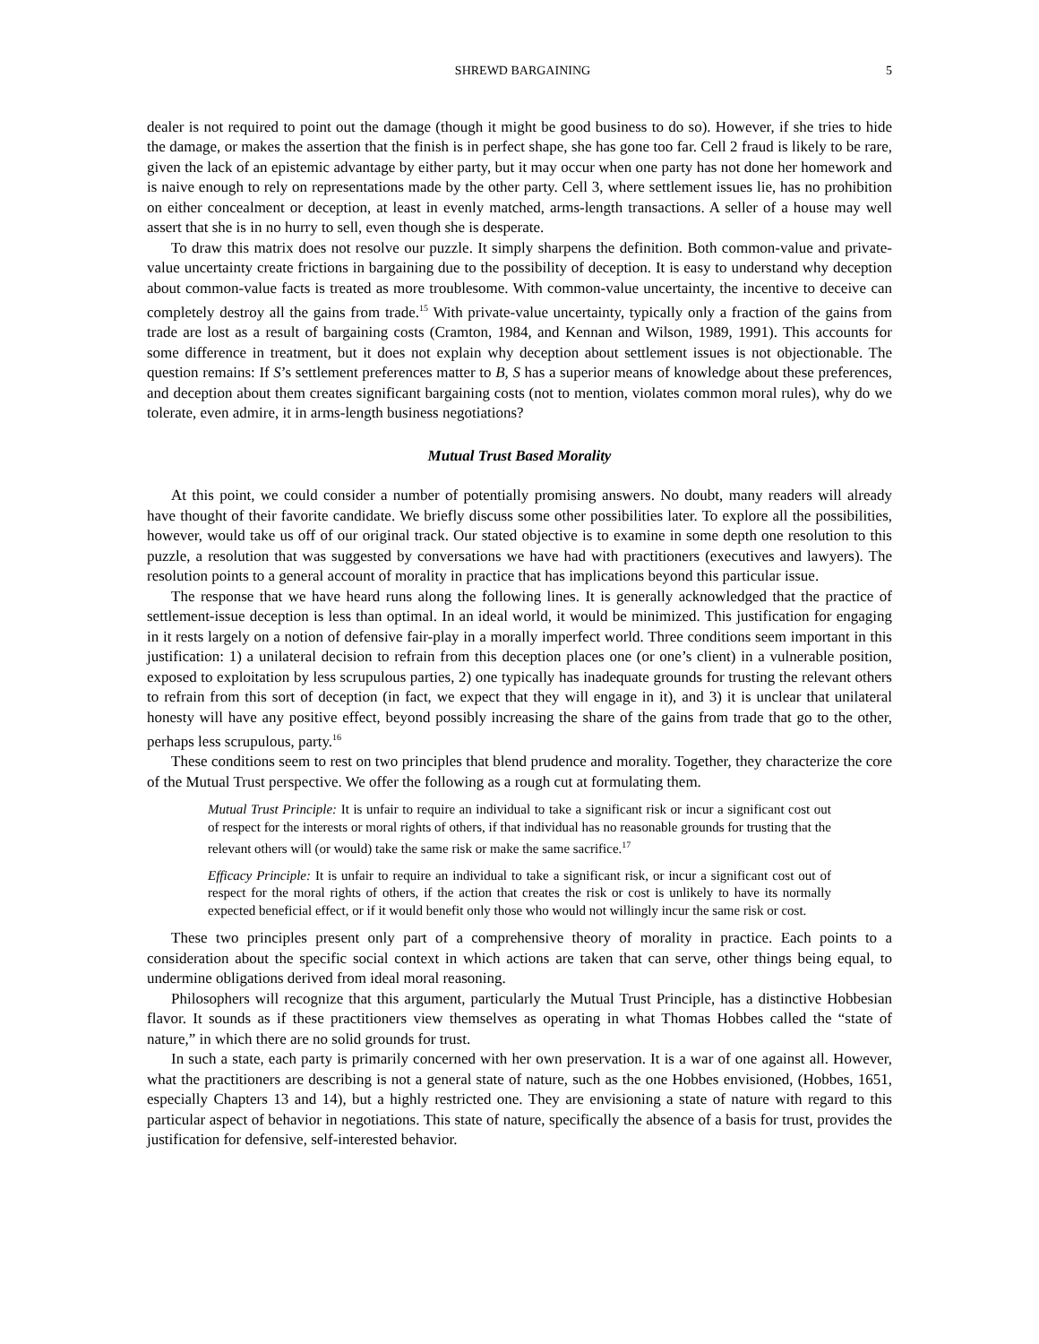SHREWD BARGAINING 5
dealer is not required to point out the damage (though it might be good business to do so). However, if she tries to hide the damage, or makes the assertion that the finish is in perfect shape, she has gone too far. Cell 2 fraud is likely to be rare, given the lack of an epistemic advantage by either party, but it may occur when one party has not done her homework and is naive enough to rely on representations made by the other party. Cell 3, where settlement issues lie, has no prohibition on either concealment or deception, at least in evenly matched, arms-length transactions. A seller of a house may well assert that she is in no hurry to sell, even though she is desperate.
To draw this matrix does not resolve our puzzle. It simply sharpens the definition. Both common-value and private-value uncertainty create frictions in bargaining due to the possibility of deception. It is easy to understand why deception about common-value facts is treated as more troublesome. With common-value uncertainty, the incentive to deceive can completely destroy all the gains from trade.<sup>15</sup> With private-value uncertainty, typically only a fraction of the gains from trade are lost as a result of bargaining costs (Cramton, 1984, and Kennan and Wilson, 1989, 1991). This accounts for some difference in treatment, but it does not explain why deception about settlement issues is not objectionable. The question remains: If S’s settlement preferences matter to B, S has a superior means of knowledge about these preferences, and deception about them creates significant bargaining costs (not to mention, violates common moral rules), why do we tolerate, even admire, it in arms-length business negotiations?
Mutual Trust Based Morality
At this point, we could consider a number of potentially promising answers. No doubt, many readers will already have thought of their favorite candidate. We briefly discuss some other possibilities later. To explore all the possibilities, however, would take us off of our original track. Our stated objective is to examine in some depth one resolution to this puzzle, a resolution that was suggested by conversations we have had with practitioners (executives and lawyers). The resolution points to a general account of morality in practice that has implications beyond this particular issue.
The response that we have heard runs along the following lines. It is generally acknowledged that the practice of settlement-issue deception is less than optimal. In an ideal world, it would be minimized. This justification for engaging in it rests largely on a notion of defensive fair-play in a morally imperfect world. Three conditions seem important in this justification: 1) a unilateral decision to refrain from this deception places one (or one’s client) in a vulnerable position, exposed to exploitation by less scrupulous parties, 2) one typically has inadequate grounds for trusting the relevant others to refrain from this sort of deception (in fact, we expect that they will engage in it), and 3) it is unclear that unilateral honesty will have any positive effect, beyond possibly increasing the share of the gains from trade that go to the other, perhaps less scrupulous, party.<sup>16</sup>
These conditions seem to rest on two principles that blend prudence and morality. Together, they characterize the core of the Mutual Trust perspective. We offer the following as a rough cut at formulating them.
Mutual Trust Principle: It is unfair to require an individual to take a significant risk or incur a significant cost out of respect for the interests or moral rights of others, if that individual has no reasonable grounds for trusting that the relevant others will (or would) take the same risk or make the same sacrifice.<sup>17</sup>
Efficacy Principle: It is unfair to require an individual to take a significant risk, or incur a significant cost out of respect for the moral rights of others, if the action that creates the risk or cost is unlikely to have its normally expected beneficial effect, or if it would benefit only those who would not willingly incur the same risk or cost.
These two principles present only part of a comprehensive theory of morality in practice. Each points to a consideration about the specific social context in which actions are taken that can serve, other things being equal, to undermine obligations derived from ideal moral reasoning.
Philosophers will recognize that this argument, particularly the Mutual Trust Principle, has a distinctive Hobbesian flavor. It sounds as if these practitioners view themselves as operating in what Thomas Hobbes called the “state of nature,” in which there are no solid grounds for trust.
In such a state, each party is primarily concerned with her own preservation. It is a war of one against all. However, what the practitioners are describing is not a general state of nature, such as the one Hobbes envisioned, (Hobbes, 1651, especially Chapters 13 and 14), but a highly restricted one. They are envisioning a state of nature with regard to this particular aspect of behavior in negotiations. This state of nature, specifically the absence of a basis for trust, provides the justification for defensive, self-interested behavior.